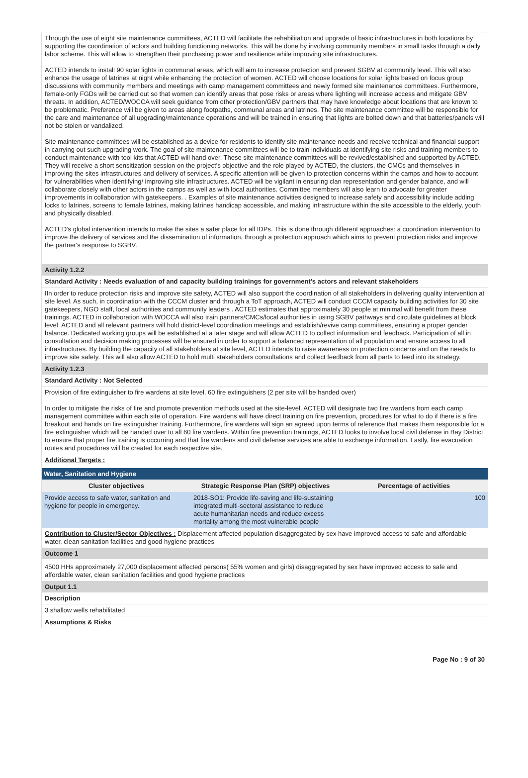Through the use of eight site maintenance committees, ACTED will facilitate the rehabilitation and upgrade of basic infrastructures in both locations by supporting the coordination of actors and building functioning networks. This will be done by involving community members in small tasks through a daily labor scheme. This will allow to strengthen their purchasing power and resilience while improving site infrastructures.
ACTED intends to install 90 solar lights in communal areas, which will aim to increase protection and prevent SGBV at community level. This will also enhance the usage of latrines at night while enhancing the protection of women. ACTED will choose locations for solar lights based on focus group discussions with community members and meetings with camp management committees and newly formed site maintenance committees. Furthermore, female-only FGDs will be carried out so that women can identify areas that pose risks or areas where lighting will increase access and mitigate GBV threats. In addition, ACTED/WOCCA will seek guidance from other protection/GBV partners that may have knowledge about locations that are known to be problematic. Preference will be given to areas along footpaths, communal areas and latrines. The site maintenance committee will be responsible for the care and maintenance of all upgrading/maintenance operations and will be trained in ensuring that lights are bolted down and that batteries/panels will not be stolen or vandalized.
Site maintenance committees will be established as a device for residents to identify site maintenance needs and receive technical and financial support in carrying out such upgrading work. The goal of site maintenance committees will be to train individuals at identifying site risks and training members to conduct maintenance with tool kits that ACTED will hand over. These site maintenance committees will be revived/established and supported by ACTED. They will receive a short sensitization session on the project's objective and the role played by ACTED, the clusters, the CMCs and themselves in improving the sites infrastructures and delivery of services. A specific attention will be given to protection concerns within the camps and how to account for vulnerabilities when identifying/ improving site infrastructures. ACTED will be vigilant in ensuring clan representation and gender balance, and will collaborate closely with other actors in the camps as well as with local authorities. Committee members will also learn to advocate for greater improvements in collaboration with gatekeepers. . Examples of site maintenance activities designed to increase safety and accessibility include adding locks to latrines, screens to female latrines, making latrines handicap accessible, and making infrastructure within the site accessible to the elderly, youth and physically disabled.
ACTED's global intervention intends to make the sites a safer place for all IDPs. This is done through different approaches: a coordination intervention to improve the delivery of services and the dissemination of information, through a protection approach which aims to prevent protection risks and improve the partner's response to SGBV.
Activity 1.2.2
Standard Activity : Needs evaluation of and capacity building trainings for government's actors and relevant stakeholders
IIn order to reduce protection risks and improve site safety, ACTED will also support the coordination of all stakeholders in delivering quality intervention at site level. As such, in coordination with the CCCM cluster and through a ToT approach, ACTED will conduct CCCM capacity building activities for 30 site gatekeepers, NGO staff, local authorities and community leaders . ACTED estimates that approximately 30 people at minimal will benefit from these trainings. ACTED in collaboration with WOCCA will also train partners/CMCs/local authorities in using SGBV pathways and circulate guidelines at block level. ACTED and all relevant partners will hold district-level coordination meetings and establish/revive camp committees, ensuring a proper gender balance. Dedicated working groups will be established at a later stage and will allow ACTED to collect information and feedback. Participation of all in consultation and decision making processes will be ensured in order to support a balanced representation of all population and ensure access to all infrastructures. By building the capacity of all stakeholders at site level, ACTED intends to raise awareness on protection concerns and on the needs to improve site safety. This will also allow ACTED to hold multi stakeholders consultations and collect feedback from all parts to feed into its strategy.
Activity 1.2.3
Standard Activity : Not Selected
Provision of fire extinguisher to fire wardens at site level, 60 fire extinguishers (2 per site will be handed over)
In order to mitigate the risks of fire and promote prevention methods used at the site-level, ACTED will designate two fire wardens from each camp management committee within each site of operation. Fire wardens will have direct training on fire prevention, procedures for what to do if there is a fire breakout and hands on fire extinguisher training. Furthermore, fire wardens will sign an agreed upon terms of reference that makes them responsible for a fire extinguisher which will be handed over to all 60 fire wardens. Within fire prevention trainings, ACTED looks to involve local civil defense in Bay District to ensure that proper fire training is occurring and that fire wardens and civil defense services are able to exchange information. Lastly, fire evacuation routes and procedures will be created for each respective site.
Additional Targets :
Water, Sanitation and Hygiene
| Cluster objectives | Strategic Response Plan (SRP) objectives | Percentage of activities |
| --- | --- | --- |
| Provide access to safe water, sanitation and hygiene for people in emergency. | 2018-SO1: Provide life-saving and life-sustaining integrated multi-sectoral assistance to reduce acute humanitarian needs and reduce excess mortality among the most vulnerable people | 100 |
Contribution to Cluster/Sector Objectives : Displacement affected population disaggregated by sex have improved access to safe and affordable water, clean sanitation facilities and good hygiene practices
Outcome 1
4500 HHs approximately 27,000 displacement affected persons( 55% women and girls) disaggregated by sex have improved access to safe and affordable water, clean sanitation facilities and good hygiene practices
Output 1.1
Description
3 shallow wells rehabilitated
Assumptions & Risks
Page No : 9 of 30